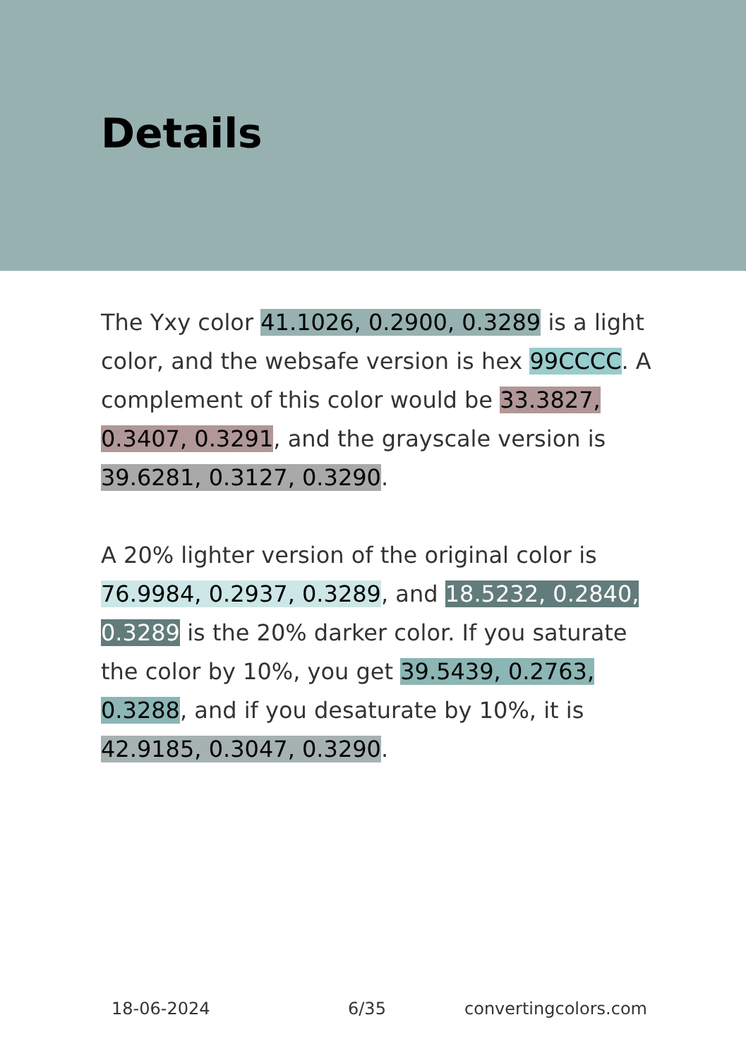Details
The Yxy color 41.1026, 0.2900, 0.3289 is a light color, and the websafe version is hex 99CCCC. A complement of this color would be 33.3827, 0.3407, 0.3291, and the grayscale version is 39.6281, 0.3127, 0.3290.
A 20% lighter version of the original color is 76.9984, 0.2937, 0.3289, and 18.5232, 0.2840, 0.3289 is the 20% darker color. If you saturate the color by 10%, you get 39.5439, 0.2763, 0.3288, and if you desaturate by 10%, it is 42.9185, 0.3047, 0.3290.
18-06-2024 6/35 convertingcolors.com